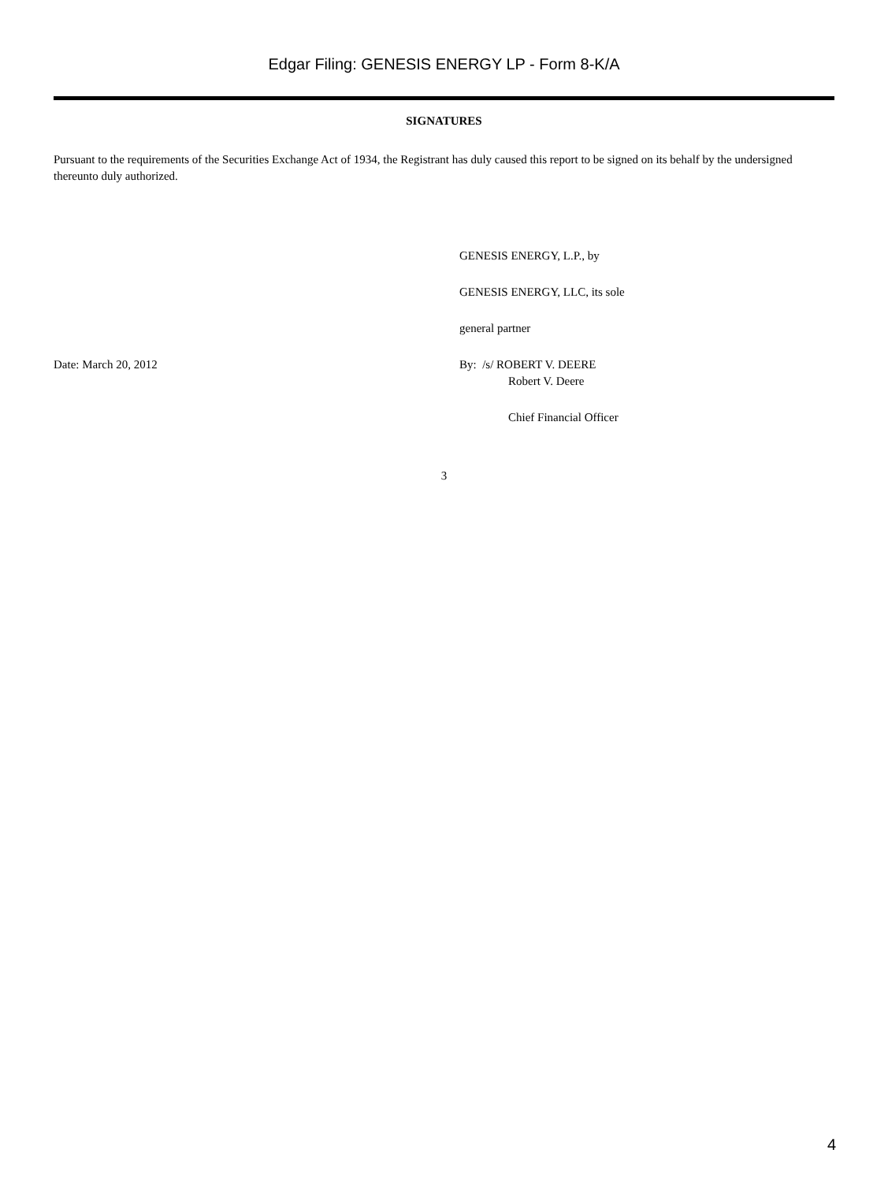Edgar Filing: GENESIS ENERGY LP - Form 8-K/A
SIGNATURES
Pursuant to the requirements of the Securities Exchange Act of 1934, the Registrant has duly caused this report to be signed on its behalf by the undersigned thereunto duly authorized.
Date: March 20, 2012
GENESIS ENERGY, L.P., by
GENESIS ENERGY, LLC, its sole
general partner
By: /s/ ROBERT V. DEERE
Robert V. Deere
Chief Financial Officer
3
4